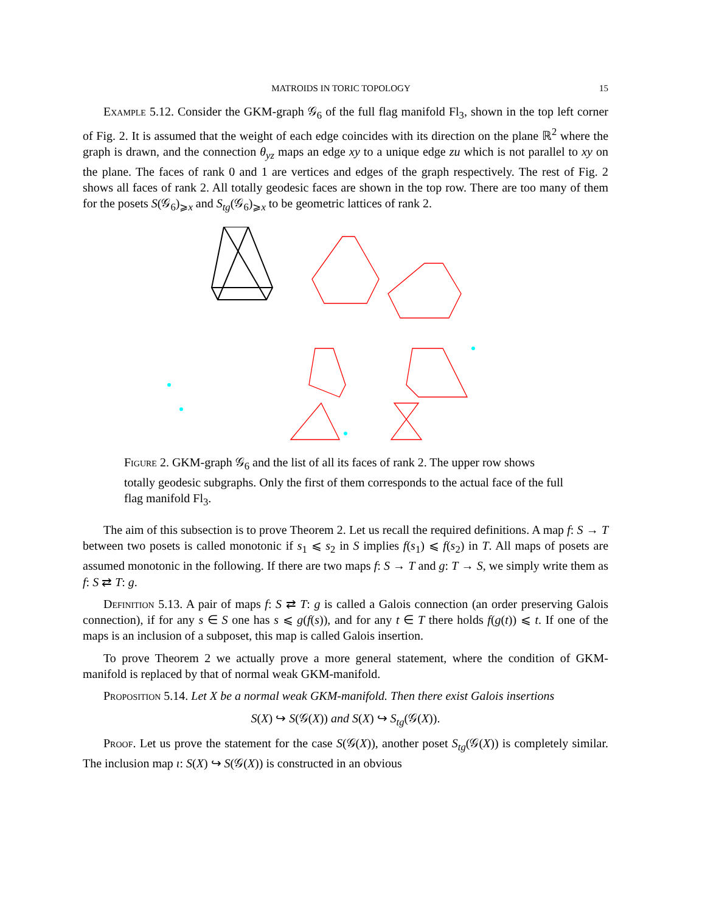MATROIDS IN TORIC TOPOLOGY 15
Example 5.12. Consider the GKM-graph 𝒢<sub>6</sub> of the full flag manifold Fl<sub>3</sub>, shown in the top left corner of Fig. 2. It is assumed that the weight of each edge coincides with its direction on the plane ℝ<sup>2</sup> where the graph is drawn, and the connection θ<sub>yz</sub> maps an edge xy to a unique edge zu which is not parallel to xy on the plane. The faces of rank 0 and 1 are vertices and edges of the graph respectively. The rest of Fig. 2 shows all faces of rank 2. All totally geodesic faces are shown in the top row. There are too many of them for the posets S(𝒢<sub>6</sub>)<sub>⩾x</sub> and S<sub>tg</sub>(𝒢<sub>6</sub>)<sub>⩾x</sub> to be geometric lattices of rank 2.
Figure 2. GKM-graph 𝒢<sub>6</sub> and the list of all its faces of rank 2. The upper row shows totally geodesic subgraphs. Only the first of them corresponds to the actual face of the full flag manifold Fl<sub>3</sub>.
The aim of this subsection is to prove Theorem 2. Let us recall the required definitions. A map f: S → T between two posets is called monotonic if s<sub>1</sub> ⩽ s<sub>2</sub> in S implies f(s<sub>1</sub>) ⩽ f(s<sub>2</sub>) in T. All maps of posets are assumed monotonic in the following. If there are two maps f: S → T and g: T → S, we simply write them as f: S ⇄ T: g.
Definition 5.13. A pair of maps f: S ⇄ T: g is called a Galois connection (an order preserving Galois connection), if for any s ∈ S one has s ⩽ g(f(s)), and for any t ∈ T there holds f(g(t)) ⩽ t. If one of the maps is an inclusion of a subposet, this map is called Galois insertion.
To prove Theorem 2 we actually prove a more general statement, where the condition of GKM-manifold is replaced by that of normal weak GKM-manifold.
Proposition 5.14. Let X be a normal weak GKM-manifold. Then there exist Galois insertions
S(X) ↪ S(𝒢(X)) and S(X) ↪ S<sub>tg</sub>(𝒢(X)).
Proof. Let us prove the statement for the case S(𝒢(X)), another poset S<sub>tg</sub>(𝒢(X)) is completely similar. The inclusion map ι: S(X) ↪ S(𝒢(X)) is constructed in an obvious